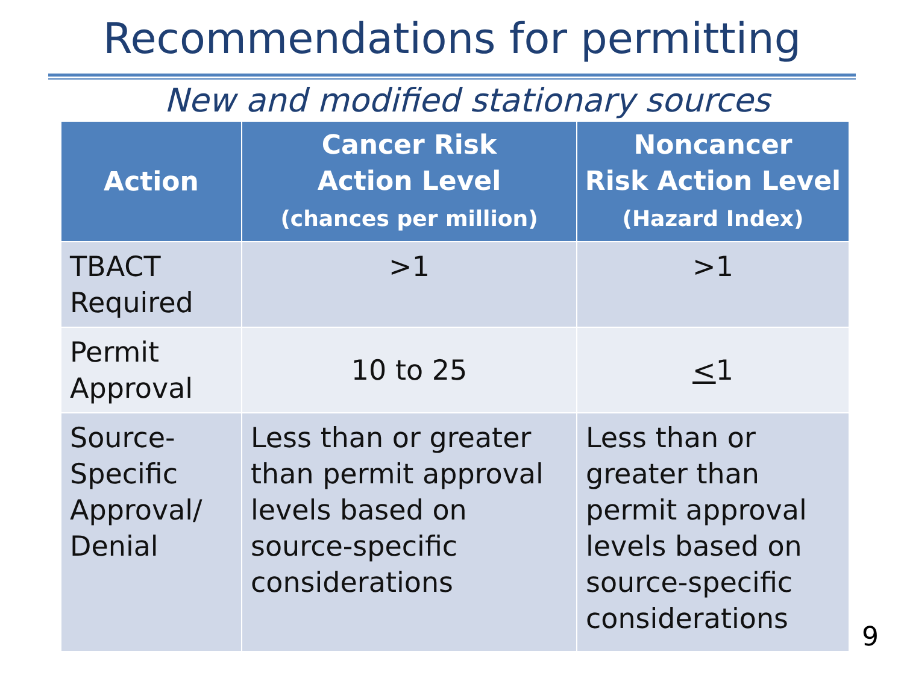Recommendations for permitting
New and modified stationary sources
| Action | Cancer Risk Action Level (chances per million) | Noncancer Risk Action Level (Hazard Index) |
| --- | --- | --- |
| TBACT Required | >1 | >1 |
| Permit Approval | 10 to 25 | < 1 |
| Source- Specific Approval/ Denial | Less than or greater than permit approval levels based on source-specific considerations | Less than or greater than permit approval levels based on source-specific considerations |
9